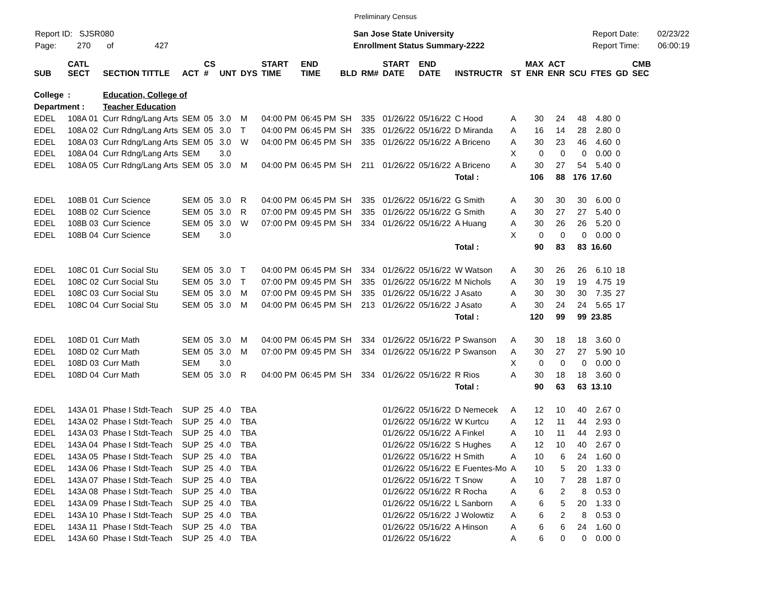Preliminary Census
Report ID: SJSR080
Page: 270 of 427
San Jose State University
Enrollment Status Summary-2222
Report Date: 02/23/22
Report Time: 06:00:19
| SUB | CATL SECT | SECTION TITTLE | ACT | CS # | UNT | DYS | START TIME | END TIME | BLD | RM# | START DATE | END DATE | INSTRUCTR | ST | MAX ENR | ACT ENR | SCU | FTES | GD | CMB SEC |
| --- | --- | --- | --- | --- | --- | --- | --- | --- | --- | --- | --- | --- | --- | --- | --- | --- | --- | --- | --- | --- |
| College | : | Education, College of | | | | | | | | | | | | | | | | | | |
| Department : | | Teacher Education | | | | | | | | | | | | | | | | | | |
| EDEL | 108A 01 | Curr Rdng/Lang Arts | SEM | 05 | 3.0 | M | 04:00 PM | 06:45 PM | SH | 335 | 01/26/22 | 05/16/22 | C Hood | A | 30 | 24 | 48 | 4.80 | 0 | |
| EDEL | 108A 02 | Curr Rdng/Lang Arts | SEM | 05 | 3.0 | T | 04:00 PM | 06:45 PM | SH | 335 | 01/26/22 | 05/16/22 | D Miranda | A | 16 | 14 | 28 | 2.80 | 0 | |
| EDEL | 108A 03 | Curr Rdng/Lang Arts | SEM | 05 | 3.0 | W | 04:00 PM | 06:45 PM | SH | 335 | 01/26/22 | 05/16/22 | A Briceno | A | 30 | 23 | 46 | 4.60 | 0 | |
| EDEL | 108A 04 | Curr Rdng/Lang Arts | SEM | | 3.0 | | | | | | | | | X | 0 | 0 | 0 | 0.00 | 0 | |
| EDEL | 108A 05 | Curr Rdng/Lang Arts | SEM | 05 | 3.0 | M | 04:00 PM | 06:45 PM | SH | 211 | 01/26/22 | 05/16/22 | A Briceno | A | 30 | 27 | 54 | 5.40 | 0 | |
| | | | | | | | | | | | | | Total : | | 106 | 88 | 176 | 17.60 | | |
| EDEL | 108B 01 | Curr Science | SEM | 05 | 3.0 | R | 04:00 PM | 06:45 PM | SH | 335 | 01/26/22 | 05/16/22 | G Smith | A | 30 | 30 | 30 | 6.00 | 0 | |
| EDEL | 108B 02 | Curr Science | SEM | 05 | 3.0 | R | 07:00 PM | 09:45 PM | SH | 335 | 01/26/22 | 05/16/22 | G Smith | A | 30 | 27 | 27 | 5.40 | 0 | |
| EDEL | 108B 03 | Curr Science | SEM | 05 | 3.0 | W | 07:00 PM | 09:45 PM | SH | 334 | 01/26/22 | 05/16/22 | A Huang | A | 30 | 26 | 26 | 5.20 | 0 | |
| EDEL | 108B 04 | Curr Science | SEM | | 3.0 | | | | | | | | | X | 0 | 0 | 0 | 0.00 | 0 | |
| | | | | | | | | | | | | | Total : | | 90 | 83 | 83 | 16.60 | | |
| EDEL | 108C 01 | Curr Social Stu | SEM | 05 | 3.0 | T | 04:00 PM | 06:45 PM | SH | 334 | 01/26/22 | 05/16/22 | W Watson | A | 30 | 26 | 26 | 6.10 | 18 | |
| EDEL | 108C 02 | Curr Social Stu | SEM | 05 | 3.0 | T | 07:00 PM | 09:45 PM | SH | 335 | 01/26/22 | 05/16/22 | M Nichols | A | 30 | 19 | 19 | 4.75 | 19 | |
| EDEL | 108C 03 | Curr Social Stu | SEM | 05 | 3.0 | M | 07:00 PM | 09:45 PM | SH | 335 | 01/26/22 | 05/16/22 | J Asato | A | 30 | 30 | 30 | 7.35 | 27 | |
| EDEL | 108C 04 | Curr Social Stu | SEM | 05 | 3.0 | M | 04:00 PM | 06:45 PM | SH | 213 | 01/26/22 | 05/16/22 | J Asato | A | 30 | 24 | 24 | 5.65 | 17 | |
| | | | | | | | | | | | | | Total : | | 120 | 99 | 99 | 23.85 | | |
| EDEL | 108D 01 | Curr Math | SEM | 05 | 3.0 | M | 04:00 PM | 06:45 PM | SH | 334 | 01/26/22 | 05/16/22 | P Swanson | A | 30 | 18 | 18 | 3.60 | 0 | |
| EDEL | 108D 02 | Curr Math | SEM | 05 | 3.0 | M | 07:00 PM | 09:45 PM | SH | 334 | 01/26/22 | 05/16/22 | P Swanson | A | 30 | 27 | 27 | 5.90 | 10 | |
| EDEL | 108D 03 | Curr Math | SEM | | 3.0 | | | | | | | | | X | 0 | 0 | 0 | 0.00 | 0 | |
| EDEL | 108D 04 | Curr Math | SEM | 05 | 3.0 | R | 04:00 PM | 06:45 PM | SH | 334 | 01/26/22 | 05/16/22 | R Rios | A | 30 | 18 | 18 | 3.60 | 0 | |
| | | | | | | | | | | | | | Total : | | 90 | 63 | 63 | 13.10 | | |
| EDEL | 143A 01 | Phase I Stdt-Teach | SUP | 25 | 4.0 | TBA | | | | | 01/26/22 | 05/16/22 | D Nemecek | A | 12 | 10 | 40 | 2.67 | 0 | |
| EDEL | 143A 02 | Phase I Stdt-Teach | SUP | 25 | 4.0 | TBA | | | | | 01/26/22 | 05/16/22 | W Kurtcu | A | 12 | 11 | 44 | 2.93 | 0 | |
| EDEL | 143A 03 | Phase I Stdt-Teach | SUP | 25 | 4.0 | TBA | | | | | 01/26/22 | 05/16/22 | A Finkel | A | 10 | 11 | 44 | 2.93 | 0 | |
| EDEL | 143A 04 | Phase I Stdt-Teach | SUP | 25 | 4.0 | TBA | | | | | 01/26/22 | 05/16/22 | S Hughes | A | 12 | 10 | 40 | 2.67 | 0 | |
| EDEL | 143A 05 | Phase I Stdt-Teach | SUP | 25 | 4.0 | TBA | | | | | 01/26/22 | 05/16/22 | H Smith | A | 10 | 6 | 24 | 1.60 | 0 | |
| EDEL | 143A 06 | Phase I Stdt-Teach | SUP | 25 | 4.0 | TBA | | | | | 01/26/22 | 05/16/22 | E Fuentes-Mo | A | 10 | 5 | 20 | 1.33 | 0 | |
| EDEL | 143A 07 | Phase I Stdt-Teach | SUP | 25 | 4.0 | TBA | | | | | 01/26/22 | 05/16/22 | T Snow | A | 10 | 7 | 28 | 1.87 | 0 | |
| EDEL | 143A 08 | Phase I Stdt-Teach | SUP | 25 | 4.0 | TBA | | | | | 01/26/22 | 05/16/22 | R Rocha | A | 6 | 2 | 8 | 0.53 | 0 | |
| EDEL | 143A 09 | Phase I Stdt-Teach | SUP | 25 | 4.0 | TBA | | | | | 01/26/22 | 05/16/22 | L Sanborn | A | 6 | 5 | 20 | 1.33 | 0 | |
| EDEL | 143A 10 | Phase I Stdt-Teach | SUP | 25 | 4.0 | TBA | | | | | 01/26/22 | 05/16/22 | J Wolowtiz | A | 6 | 2 | 8 | 0.53 | 0 | |
| EDEL | 143A 11 | Phase I Stdt-Teach | SUP | 25 | 4.0 | TBA | | | | | 01/26/22 | 05/16/22 | A Hinson | A | 6 | 6 | 24 | 1.60 | 0 | |
| EDEL | 143A 60 | Phase I Stdt-Teach | SUP | 25 | 4.0 | TBA | | | | | 01/26/22 | 05/16/22 | | A | 6 | 0 | 0 | 0.00 | 0 | |